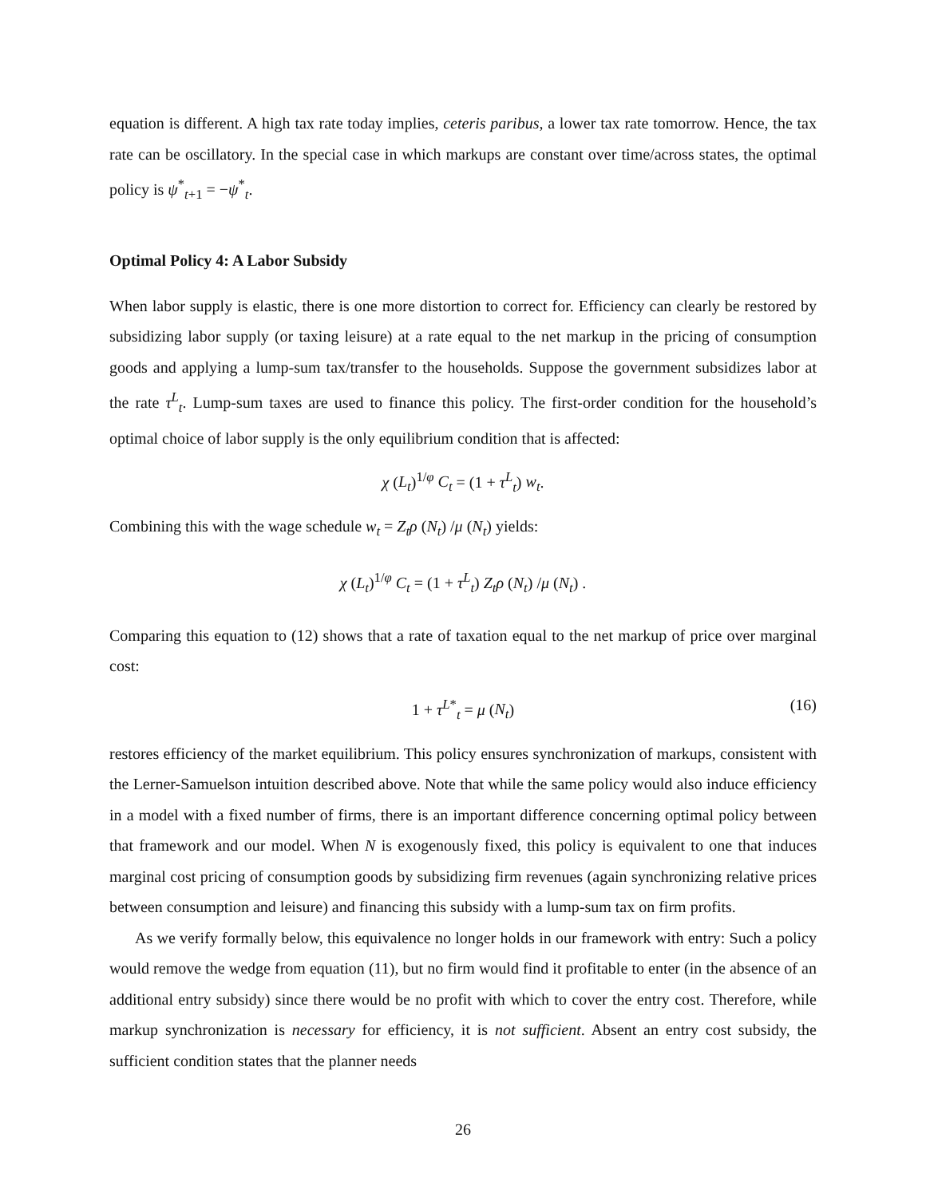equation is different. A high tax rate today implies, ceteris paribus, a lower tax rate tomorrow. Hence, the tax rate can be oscillatory. In the special case in which markups are constant over time/across states, the optimal policy is ψ<sup>*</sup><sub>t+1</sub> = −ψ<sup>*</sup><sub>t</sub>.
Optimal Policy 4: A Labor Subsidy
When labor supply is elastic, there is one more distortion to correct for. Efficiency can clearly be restored by subsidizing labor supply (or taxing leisure) at a rate equal to the net markup in the pricing of consumption goods and applying a lump-sum tax/transfer to the households. Suppose the government subsidizes labor at the rate τ<sup>L</sup><sub>t</sub>. Lump-sum taxes are used to finance this policy. The first-order condition for the household’s optimal choice of labor supply is the only equilibrium condition that is affected:
χ (L<sub>t</sub>)<sup>1/φ</sup> C<sub>t</sub> = (1 + τ<sup>L</sup><sub>t</sub>) w<sub>t</sub>.
Combining this with the wage schedule w<sub>t</sub> = Z<sub>t</sub>ρ (N<sub>t</sub>) /μ (N<sub>t</sub>) yields:
​χ (L<sub>t</sub>)<sup>1/φ</sup> C<sub>t</sub> = (1 + τ<sup>L</sup><sub>t</sub>) Z<sub>t</sub>ρ (N<sub>t</sub>) /μ (N<sub>t</sub>) .
Comparing this equation to (12) shows that a rate of taxation equal to the net markup of price over marginal cost:
1 + τ<sup>L*</sup><sub>t</sub> = μ (N<sub>t</sub>) (16)
restores efficiency of the market equilibrium. This policy ensures synchronization of markups, consistent with the Lerner-Samuelson intuition described above. Note that while the same policy would also induce efficiency in a model with a fixed number of firms, there is an important difference concerning optimal policy between that framework and our model. When N is exogenously fixed, this policy is equivalent to one that induces marginal cost pricing of consumption goods by subsidizing firm revenues (again synchronizing relative prices between consumption and leisure) and financing this subsidy with a lump-sum tax on firm profits.
As we verify formally below, this equivalence no longer holds in our framework with entry: Such a policy would remove the wedge from equation (11), but no firm would find it profitable to enter (in the absence of an additional entry subsidy) since there would be no profit with which to cover the entry cost. Therefore, while markup synchronization is necessary for efficiency, it is not sufficient. Absent an entry cost subsidy, the sufficient condition states that the planner needs
26